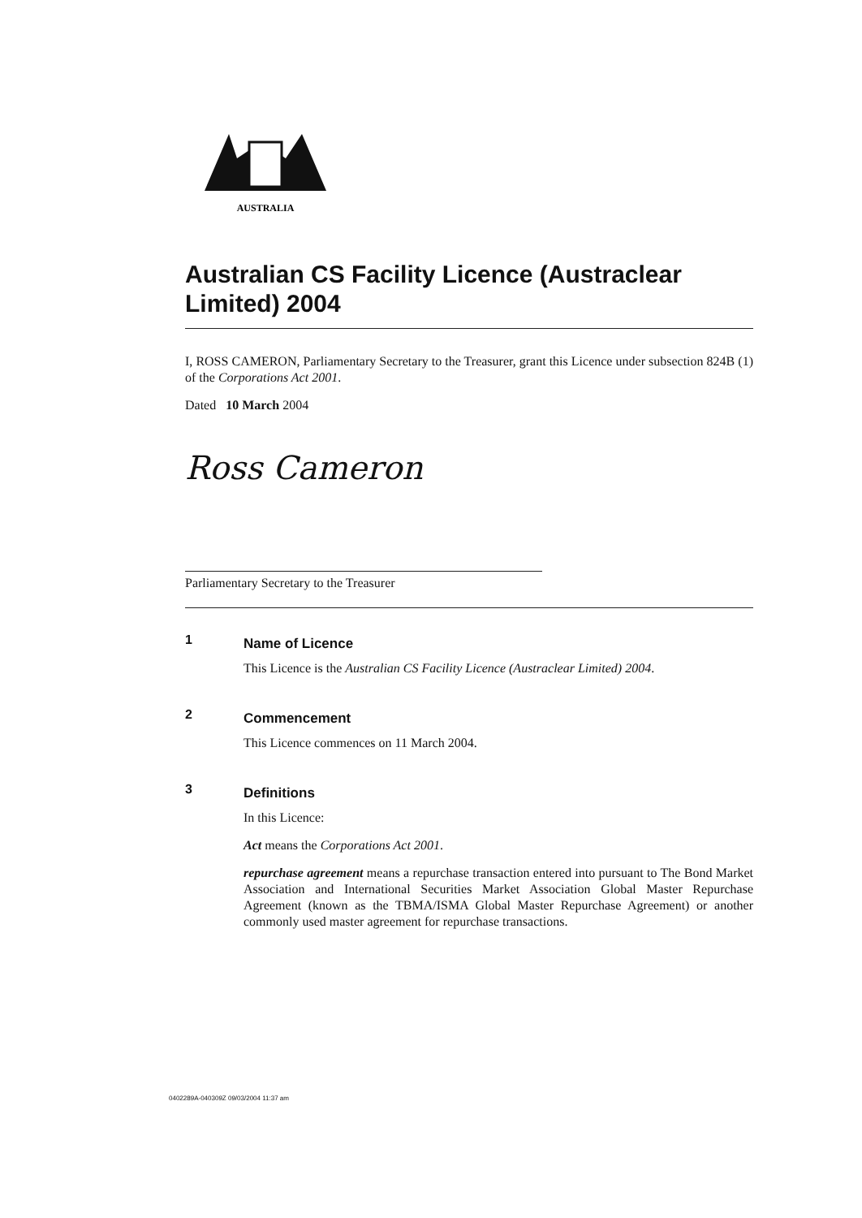AUSTRALIA
Australian CS Facility Licence (Austraclear Limited) 2004
I, ROSS CAMERON, Parliamentary Secretary to the Treasurer, grant this Licence under subsection 824B (1) of the Corporations Act 2001.
Dated 10 March 2004
Ross Cameron
Parliamentary Secretary to the Treasurer
1
Name of Licence
This Licence is the Australian CS Facility Licence (Austraclear Limited) 2004.
2
Commencement
This Licence commences on 11 March 2004.
3
Definitions
In this Licence:
Act means the Corporations Act 2001.
repurchase agreement means a repurchase transaction entered into pursuant to The Bond Market Association and International Securities Market Association Global Master Repurchase Agreement (known as the TBMA/ISMA Global Master Repurchase Agreement) or another commonly used master agreement for repurchase transactions.
0402289A-040309Z 09/03/2004 11:37 am